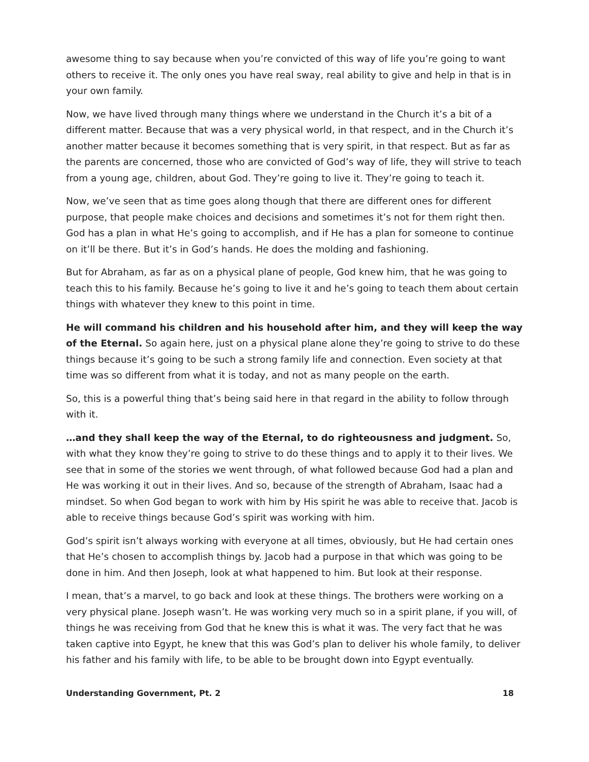awesome thing to say because when you’re convicted of this way of life you’re going to want others to receive it. The only ones you have real sway, real ability to give and help in that is in your own family.
Now, we have lived through many things where we understand in the Church it’s a bit of a different matter. Because that was a very physical world, in that respect, and in the Church it’s another matter because it becomes something that is very spirit, in that respect. But as far as the parents are concerned, those who are convicted of God’s way of life, they will strive to teach from a young age, children, about God. They’re going to live it. They’re going to teach it.
Now, we’ve seen that as time goes along though that there are different ones for different purpose, that people make choices and decisions and sometimes it’s not for them right then. God has a plan in what He’s going to accomplish, and if He has a plan for someone to continue on it’ll be there. But it’s in God’s hands. He does the molding and fashioning.
But for Abraham, as far as on a physical plane of people, God knew him, that he was going to teach this to his family. Because he’s going to live it and he’s going to teach them about certain things with whatever they knew to this point in time.
He will command his children and his household after him, and they will keep the way of the Eternal. So again here, just on a physical plane alone they’re going to strive to do these things because it’s going to be such a strong family life and connection. Even society at that time was so different from what it is today, and not as many people on the earth.
So, this is a powerful thing that’s being said here in that regard in the ability to follow through with it.
…and they shall keep the way of the Eternal, to do righteousness and judgment. So, with what they know they’re going to strive to do these things and to apply it to their lives. We see that in some of the stories we went through, of what followed because God had a plan and He was working it out in their lives. And so, because of the strength of Abraham, Isaac had a mindset. So when God began to work with him by His spirit he was able to receive that. Jacob is able to receive things because God’s spirit was working with him.
God’s spirit isn’t always working with everyone at all times, obviously, but He had certain ones that He’s chosen to accomplish things by. Jacob had a purpose in that which was going to be done in him. And then Joseph, look at what happened to him. But look at their response.
I mean, that’s a marvel, to go back and look at these things. The brothers were working on a very physical plane. Joseph wasn’t. He was working very much so in a spirit plane, if you will, of things he was receiving from God that he knew this is what it was. The very fact that he was taken captive into Egypt, he knew that this was God’s plan to deliver his whole family, to deliver his father and his family with life, to be able to be brought down into Egypt eventually.
Understanding Government, Pt. 2 18